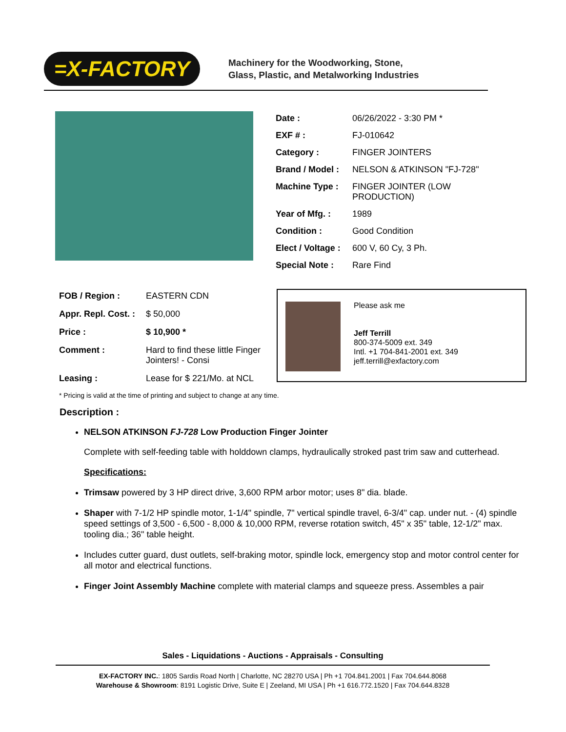=X-FACTORY
Machinery for the Woodworking, Stone,
Glass, Plastic, and Metalworking Industries
| Date : | 06/26/2022 - 3:30 PM * |
| EXF # : | FJ-010642 |
| Category : | FINGER JOINTERS |
| Brand / Model : | NELSON & ATKINSON "FJ-728" |
| Machine Type : | FINGER JOINTER (LOW PRODUCTION) |
| Year of Mfg. : | 1989 |
| Condition : | Good Condition |
| Elect / Voltage : | 600 V, 60 Cy, 3 Ph. |
| Special Note : | Rare Find |
| FOB / Region : | EASTERN CDN |
| Appr. Repl. Cost. : | $ 50,000 |
| Price : | $ 10,900 * |
| Comment : | Hard to find these little Finger Jointers! - Consi |
| Leasing : | Lease for $ 221/Mo. at NCL |
Please ask me
Jeff Terrill
800-374-5009 ext. 349
Intl. +1 704-841-2001 ext. 349
jeff.terrill@exfactory.com
* Pricing is valid at the time of printing and subject to change at any time.
Description :
NELSON ATKINSON FJ-728 Low Production Finger Jointer
Complete with self-feeding table with holddown clamps, hydraulically stroked past trim saw and cutterhead.
Specifications:
Trimsaw powered by 3 HP direct drive, 3,600 RPM arbor motor; uses 8" dia. blade.
Shaper with 7-1/2 HP spindle motor, 1-1/4" spindle, 7" vertical spindle travel, 6-3/4" cap. under nut. - (4) spindle speed settings of 3,500 - 6,500 - 8,000 & 10,000 RPM, reverse rotation switch, 45" x 35" table, 12-1/2" max. tooling dia.; 36" table height.
Includes cutter guard, dust outlets, self-braking motor, spindle lock, emergency stop and motor control center for all motor and electrical functions.
Finger Joint Assembly Machine complete with material clamps and squeeze press. Assembles a pair
Sales - Liquidations - Auctions - Appraisals - Consulting
EX-FACTORY INC.: 1805 Sardis Road North | Charlotte, NC 28270 USA | Ph +1 704.841.2001 | Fax 704.644.8068
Warehouse & Showroom: 8191 Logistic Drive, Suite E | Zeeland, MI USA | Ph +1 616.772.1520 | Fax 704.644.8328